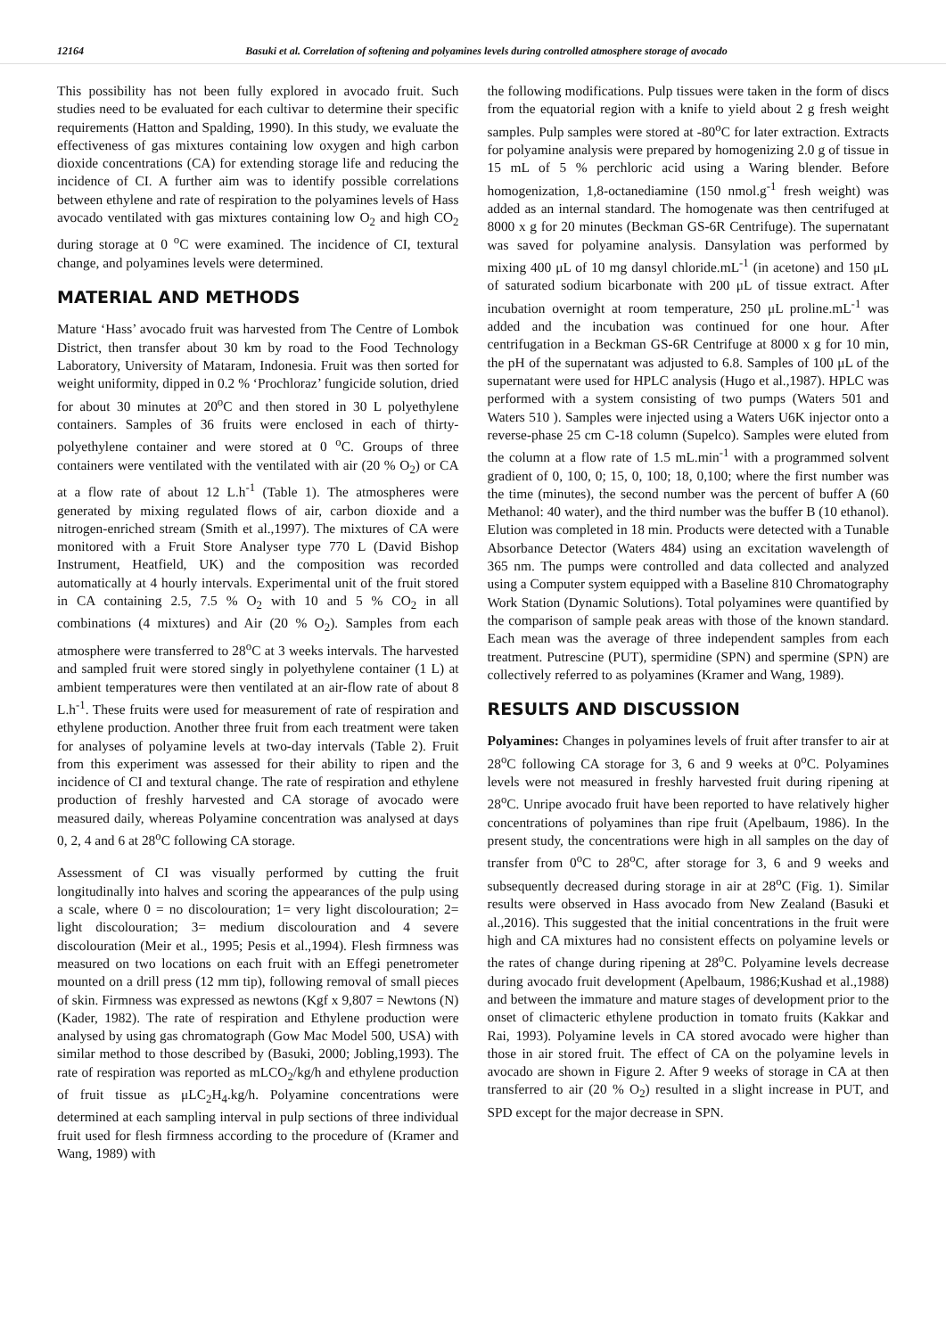12164 Basuki et al. Correlation of softening and polyamines levels during controlled atmosphere storage of avocado
This possibility has not been fully explored in avocado fruit. Such studies need to be evaluated for each cultivar to determine their specific requirements (Hatton and Spalding, 1990). In this study, we evaluate the effectiveness of gas mixtures containing low oxygen and high carbon dioxide concentrations (CA) for extending storage life and reducing the incidence of CI. A further aim was to identify possible correlations between ethylene and rate of respiration to the polyamines levels of Hass avocado ventilated with gas mixtures containing low O<sub>2</sub> and high CO<sub>2</sub> during storage at 0 <sup>o</sup>C were examined. The incidence of CI, textural change, and polyamines levels were determined.
MATERIAL AND METHODS
Mature ‘Hass’ avocado fruit was harvested from The Centre of Lombok District, then transfer about 30 km by road to the Food Technology Laboratory, University of Mataram, Indonesia. Fruit was then sorted for weight uniformity, dipped in 0.2 % ‘Prochloraz’ fungicide solution, dried for about 30 minutes at 20<sup>o</sup>C and then stored in 30 L polyethylene containers. Samples of 36 fruits were enclosed in each of thirty-polyethylene container and were stored at 0 <sup>o</sup>C. Groups of three containers were ventilated with the ventilated with air (20 % O<sub>2</sub>) or CA at a flow rate of about 12 L.h<sup>-1</sup> (Table 1). The atmospheres were generated by mixing regulated flows of air, carbon dioxide and a nitrogen-enriched stream (Smith et al.,1997). The mixtures of CA were monitored with a Fruit Store Analyser type 770 L (David Bishop Instrument, Heatfield, UK) and the composition was recorded automatically at 4 hourly intervals. Experimental unit of the fruit stored in CA containing 2.5, 7.5 % O<sub>2</sub> with 10 and 5 % CO<sub>2</sub> in all combinations (4 mixtures) and Air (20 % O<sub>2</sub>). Samples from each atmosphere were transferred to 28<sup>o</sup>C at 3 weeks intervals. The harvested and sampled fruit were stored singly in polyethylene container (1 L) at ambient temperatures were then ventilated at an air-flow rate of about 8 L.h<sup>-1</sup>. These fruits were used for measurement of rate of respiration and ethylene production. Another three fruit from each treatment were taken for analyses of polyamine levels at two-day intervals (Table 2). Fruit from this experiment was assessed for their ability to ripen and the incidence of CI and textural change. The rate of respiration and ethylene production of freshly harvested and CA storage of avocado were measured daily, whereas Polyamine concentration was analysed at days 0, 2, 4 and 6 at 28<sup>o</sup>C following CA storage.
Assessment of CI was visually performed by cutting the fruit longitudinally into halves and scoring the appearances of the pulp using a scale, where 0 = no discolouration; 1= very light discolouration; 2= light discolouration; 3= medium discolouration and 4 severe discolouration (Meir et al., 1995; Pesis et al.,1994). Flesh firmness was measured on two locations on each fruit with an Effegi penetrometer mounted on a drill press (12 mm tip), following removal of small pieces of skin. Firmness was expressed as newtons (Kgf x 9,807 = Newtons (N) (Kader, 1982). The rate of respiration and Ethylene production were analysed by using gas chromatograph (Gow Mac Model 500, USA) with similar method to those described by (Basuki, 2000; Jobling,1993). The rate of respiration was reported as mLCO<sub>2</sub>/kg/h and ethylene production of fruit tissue as μLC<sub>2</sub>H<sub>4</sub>.kg/h. Polyamine concentrations were determined at each sampling interval in pulp sections of three individual fruit used for flesh firmness according to the procedure of (Kramer and Wang, 1989) with
the following modifications. Pulp tissues were taken in the form of discs from the equatorial region with a knife to yield about 2 g fresh weight samples. Pulp samples were stored at -80<sup>o</sup>C for later extraction. Extracts for polyamine analysis were prepared by homogenizing 2.0 g of tissue in 15 mL of 5 % perchloric acid using a Waring blender. Before homogenization, 1,8-octanediamine (150 nmol.g<sup>-1</sup> fresh weight) was added as an internal standard. The homogenate was then centrifuged at 8000 x g for 20 minutes (Beckman GS-6R Centrifuge). The supernatant was saved for polyamine analysis. Dansylation was performed by mixing 400 μL of 10 mg dansyl chloride.mL<sup>-1</sup> (in acetone) and 150 μL of saturated sodium bicarbonate with 200 μL of tissue extract. After incubation overnight at room temperature, 250 μL proline.mL<sup>-1</sup> was added and the incubation was continued for one hour. After centrifugation in a Beckman GS-6R Centrifuge at 8000 x g for 10 min, the pH of the supernatant was adjusted to 6.8. Samples of 100 μL of the supernatant were used for HPLC analysis (Hugo et al.,1987). HPLC was performed with a system consisting of two pumps (Waters 501 and Waters 510 ). Samples were injected using a Waters U6K injector onto a reverse-phase 25 cm C-18 column (Supelco). Samples were eluted from the column at a flow rate of 1.5 mL.min<sup>-1</sup> with a programmed solvent gradient of 0, 100, 0; 15, 0, 100; 18, 0,100; where the first number was the time (minutes), the second number was the percent of buffer A (60 Methanol: 40 water), and the third number was the buffer B (10 ethanol). Elution was completed in 18 min. Products were detected with a Tunable Absorbance Detector (Waters 484) using an excitation wavelength of 365 nm. The pumps were controlled and data collected and analyzed using a Computer system equipped with a Baseline 810 Chromatography Work Station (Dynamic Solutions). Total polyamines were quantified by the comparison of sample peak areas with those of the known standard. Each mean was the average of three independent samples from each treatment. Putrescine (PUT), spermidine (SPN) and spermine (SPN) are collectively referred to as polyamines (Kramer and Wang, 1989).
RESULTS AND DISCUSSION
Polyamines: Changes in polyamines levels of fruit after transfer to air at 28<sup>o</sup>C following CA storage for 3, 6 and 9 weeks at 0<sup>o</sup>C. Polyamines levels were not measured in freshly harvested fruit during ripening at 28<sup>o</sup>C. Unripe avocado fruit have been reported to have relatively higher concentrations of polyamines than ripe fruit (Apelbaum, 1986). In the present study, the concentrations were high in all samples on the day of transfer from 0<sup>o</sup>C to 28<sup>o</sup>C, after storage for 3, 6 and 9 weeks and subsequently decreased during storage in air at 28<sup>o</sup>C (Fig. 1). Similar results were observed in Hass avocado from New Zealand (Basuki et al.,2016). This suggested that the initial concentrations in the fruit were high and CA mixtures had no consistent effects on polyamine levels or the rates of change during ripening at 28<sup>o</sup>C. Polyamine levels decrease during avocado fruit development (Apelbaum, 1986;Kushad et al.,1988) and between the immature and mature stages of development prior to the onset of climacteric ethylene production in tomato fruits (Kakkar and Rai, 1993). Polyamine levels in CA stored avocado were higher than those in air stored fruit. The effect of CA on the polyamine levels in avocado are shown in Figure 2. After 9 weeks of storage in CA at then transferred to air (20 % O<sub>2</sub>) resulted in a slight increase in PUT, and SPD except for the major decrease in SPN.